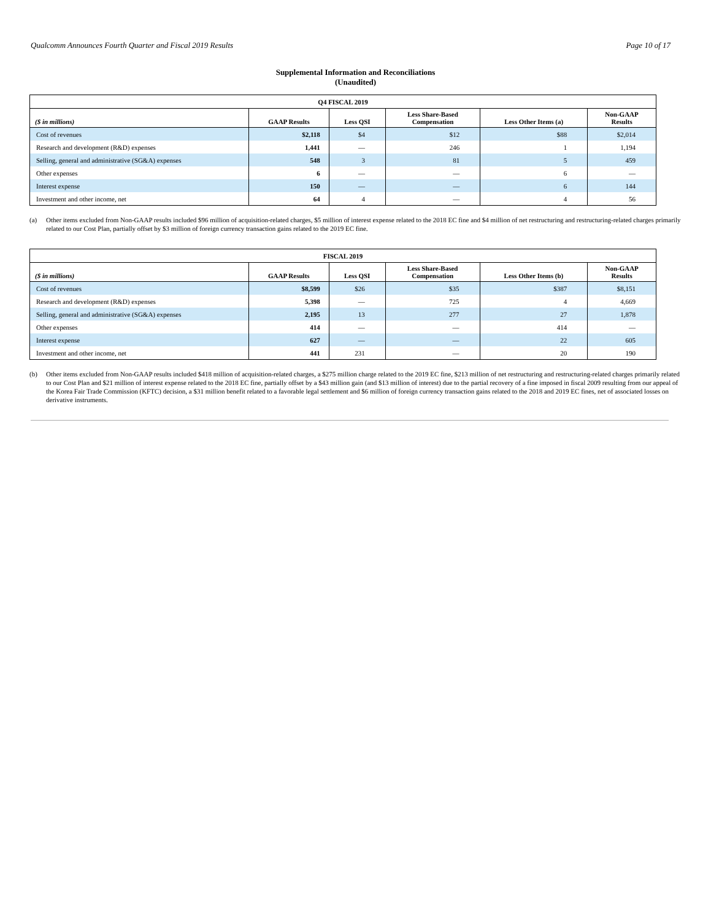Qualcomm Announces Fourth Quarter and Fiscal 2019 Results Page 10 of 17
Supplemental Information and Reconciliations
(Unaudited)
| Q4 FISCAL 2019 | | | | | |
| --- | --- | --- | --- | --- | --- |
| ($ in millions) | GAAP Results | Less QSI | Less Share-Based Compensation | Less Other Items (a) | Non-GAAP Results |
| Cost of revenues | $2,118 | $4 | $12 | $88 | $2,014 |
| Research and development (R&D) expenses | 1,441 | — | 246 | 1 | 1,194 |
| Selling, general and administrative (SG&A) expenses | 548 | 3 | 81 | 5 | 459 |
| Other expenses | 6 | — | — | 6 | — |
| Interest expense | 150 | — | — | 6 | 144 |
| Investment and other income, net | 64 | 4 | — | 4 | 56 |
(a) Other items excluded from Non-GAAP results included $96 million of acquisition-related charges, $5 million of interest expense related to the 2018 EC fine and $4 million of net restructuring and restructuring-related charges primarily related to our Cost Plan, partially offset by $3 million of foreign currency transaction gains related to the 2019 EC fine.
| FISCAL 2019 | | | | | |
| --- | --- | --- | --- | --- | --- |
| ($ in millions) | GAAP Results | Less QSI | Less Share-Based Compensation | Less Other Items (b) | Non-GAAP Results |
| Cost of revenues | $8,599 | $26 | $35 | $387 | $8,151 |
| Research and development (R&D) expenses | 5,398 | — | 725 | 4 | 4,669 |
| Selling, general and administrative (SG&A) expenses | 2,195 | 13 | 277 | 27 | 1,878 |
| Other expenses | 414 | — | — | 414 | — |
| Interest expense | 627 | — | — | 22 | 605 |
| Investment and other income, net | 441 | 231 | — | 20 | 190 |
(b) Other items excluded from Non-GAAP results included $418 million of acquisition-related charges, a $275 million charge related to the 2019 EC fine, $213 million of net restructuring and restructuring-related charges primarily related to our Cost Plan and $21 million of interest expense related to the 2018 EC fine, partially offset by a $43 million gain (and $13 million of interest) due to the partial recovery of a fine imposed in fiscal 2009 resulting from our appeal of the Korea Fair Trade Commission (KFTC) decision, a $31 million benefit related to a favorable legal settlement and $6 million of foreign currency transaction gains related to the 2018 and 2019 EC fines, net of associated losses on derivative instruments.